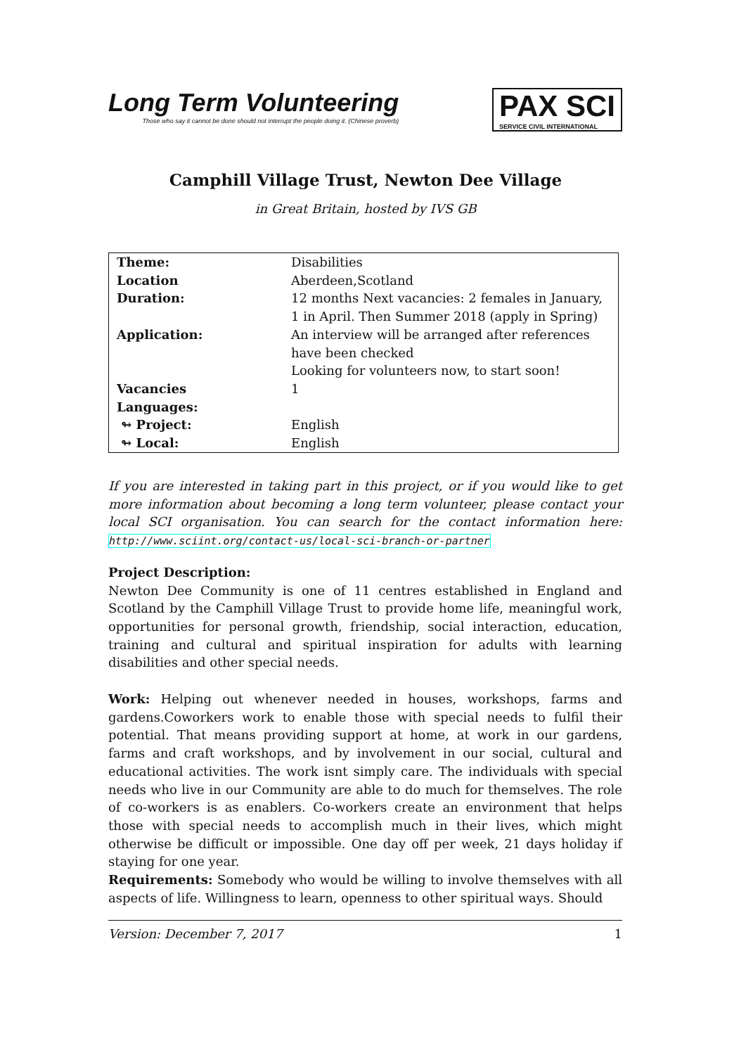Long Term Volunteering
Those who say it cannot be done should not interrupt the people doing it. (Chinese proverb)
PAX SCI
SERVICE CIVIL INTERNATIONAL
Camphill Village Trust, Newton Dee Village
in Great Britain, hosted by IVS GB
| Theme: | Disabilities |
| Location | Aberdeen,Scotland |
| Duration: | 12 months Next vacancies: 2 females in January, 1 in April. Then Summer 2018 (apply in Spring) |
| Application: | An interview will be arranged after references have been checked Looking for volunteers now, to start soon! |
| Vacancies | 1 |
| Languages: | |
| ↬ Project: | English |
| ↬ Local: | English |
If you are interested in taking part in this project, or if you would like to get more information about becoming a long term volunteer, please contact your local SCI organisation. You can search for the contact information here: http://www.sciint.org/contact-us/local-sci-branch-or-partner
Project Description:
Newton Dee Community is one of 11 centres established in England and Scotland by the Camphill Village Trust to provide home life, meaningful work, opportunities for personal growth, friendship, social interaction, education, training and cultural and spiritual inspiration for adults with learning disabilities and other special needs.
Work: Helping out whenever needed in houses, workshops, farms and gardens.Coworkers work to enable those with special needs to fulfil their potential. That means providing support at home, at work in our gardens, farms and craft workshops, and by involvement in our social, cultural and educational activities. The work isnt simply care. The individuals with special needs who live in our Community are able to do much for themselves. The role of co-workers is as enablers. Co-workers create an environment that helps those with special needs to accomplish much in their lives, which might otherwise be difficult or impossible. One day off per week, 21 days holiday if staying for one year.
Requirements: Somebody who would be willing to involve themselves with all aspects of life. Willingness to learn, openness to other spiritual ways. Should
Version: December 7, 2017 1